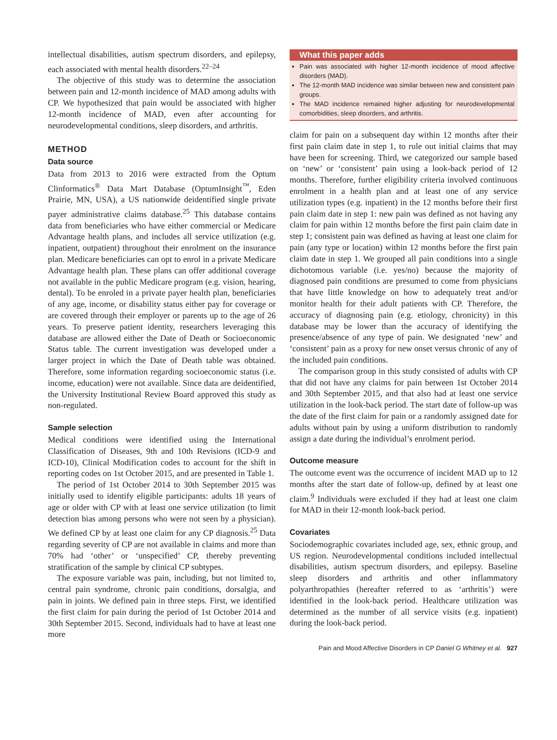intellectual disabilities, autism spectrum disorders, and epilepsy, each associated with mental health disorders.<sup>22–24</sup>
The objective of this study was to determine the association between pain and 12-month incidence of MAD among adults with CP. We hypothesized that pain would be associated with higher 12-month incidence of MAD, even after accounting for neurodevelopmental conditions, sleep disorders, and arthritis.
METHOD
Data source
Data from 2013 to 2016 were extracted from the Optum Clinformatics<sup>®</sup> Data Mart Database (OptumInsight<sup>™</sup>, Eden Prairie, MN, USA), a US nationwide deidentified single private payer administrative claims database.<sup>25</sup> This database contains data from beneficiaries who have either commercial or Medicare Advantage health plans, and includes all service utilization (e.g. inpatient, outpatient) throughout their enrolment on the insurance plan. Medicare beneficiaries can opt to enrol in a private Medicare Advantage health plan. These plans can offer additional coverage not available in the public Medicare program (e.g. vision, hearing, dental). To be enroled in a private payer health plan, beneficiaries of any age, income, or disability status either pay for coverage or are covered through their employer or parents up to the age of 26 years. To preserve patient identity, researchers leveraging this database are allowed either the Date of Death or Socioeconomic Status table. The current investigation was developed under a larger project in which the Date of Death table was obtained. Therefore, some information regarding socioeconomic status (i.e. income, education) were not available. Since data are deidentified, the University Institutional Review Board approved this study as non-regulated.
Sample selection
Medical conditions were identified using the International Classification of Diseases, 9th and 10th Revisions (ICD-9 and ICD-10), Clinical Modification codes to account for the shift in reporting codes on 1st October 2015, and are presented in Table 1.
The period of 1st October 2014 to 30th September 2015 was initially used to identify eligible participants: adults 18 years of age or older with CP with at least one service utilization (to limit detection bias among persons who were not seen by a physician). We defined CP by at least one claim for any CP diagnosis.<sup>25</sup> Data regarding severity of CP are not available in claims and more than 70% had ‘other’ or ‘unspecified’ CP, thereby preventing stratification of the sample by clinical CP subtypes.
The exposure variable was pain, including, but not limited to, central pain syndrome, chronic pain conditions, dorsalgia, and pain in joints. We defined pain in three steps. First, we identified the first claim for pain during the period of 1st October 2014 and 30th September 2015. Second, individuals had to have at least one more
What this paper adds
Pain was associated with higher 12-month incidence of mood affective disorders (MAD).
The 12-month MAD incidence was similar between new and consistent pain groups.
The MAD incidence remained higher adjusting for neurodevelopmental comorbidities, sleep disorders, and arthritis.
claim for pain on a subsequent day within 12 months after their first pain claim date in step 1, to rule out initial claims that may have been for screening. Third, we categorized our sample based on ‘new’ or ‘consistent’ pain using a look-back period of 12 months. Therefore, further eligibility criteria involved continuous enrolment in a health plan and at least one of any service utilization types (e.g. inpatient) in the 12 months before their first pain claim date in step 1: new pain was defined as not having any claim for pain within 12 months before the first pain claim date in step 1; consistent pain was defined as having at least one claim for pain (any type or location) within 12 months before the first pain claim date in step 1. We grouped all pain conditions into a single dichotomous variable (i.e. yes/no) because the majority of diagnosed pain conditions are presumed to come from physicians that have little knowledge on how to adequately treat and/or monitor health for their adult patients with CP. Therefore, the accuracy of diagnosing pain (e.g. etiology, chronicity) in this database may be lower than the accuracy of identifying the presence/absence of any type of pain. We designated ‘new’ and ‘consistent’ pain as a proxy for new onset versus chronic of any of the included pain conditions.
The comparison group in this study consisted of adults with CP that did not have any claims for pain between 1st October 2014 and 30th September 2015, and that also had at least one service utilization in the look-back period. The start date of follow-up was the date of the first claim for pain or a randomly assigned date for adults without pain by using a uniform distribution to randomly assign a date during the individual’s enrolment period.
Outcome measure
The outcome event was the occurrence of incident MAD up to 12 months after the start date of follow-up, defined by at least one claim.<sup>9</sup> Individuals were excluded if they had at least one claim for MAD in their 12-month look-back period.
Covariates
Sociodemographic covariates included age, sex, ethnic group, and US region. Neurodevelopmental conditions included intellectual disabilities, autism spectrum disorders, and epilepsy. Baseline sleep disorders and arthritis and other inflammatory polyarthropathies (hereafter referred to as ‘arthritis’) were identified in the look-back period. Healthcare utilization was determined as the number of all service visits (e.g. inpatient) during the look-back period.
Pain and Mood Affective Disorders in CP Daniel G Whitney et al. 927